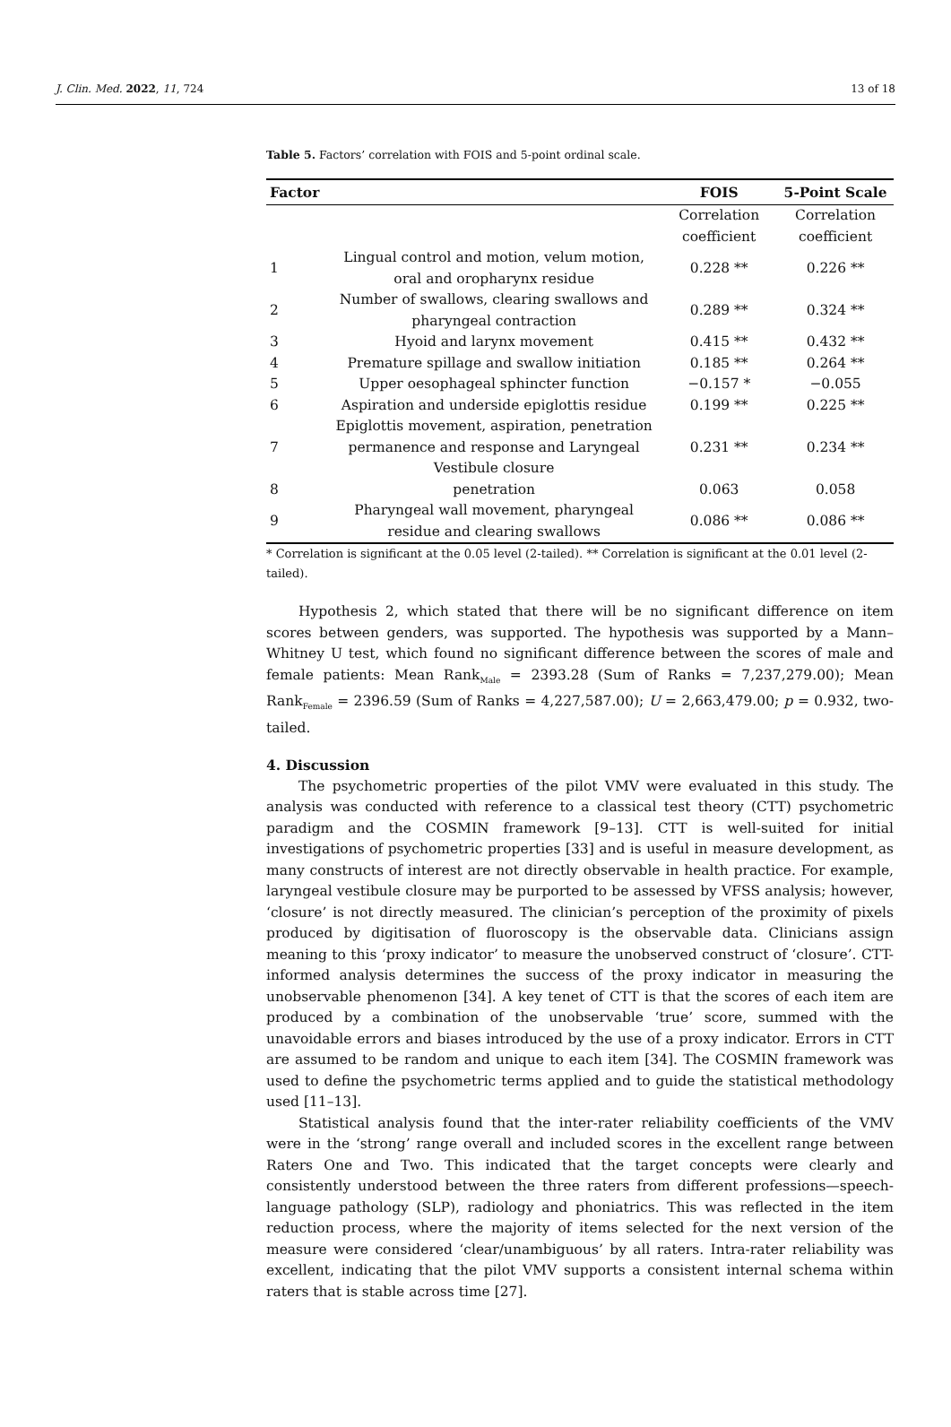J. Clin. Med. 2022, 11, 724 13 of 18
Table 5. Factors’ correlation with FOIS and 5-point ordinal scale.
| Factor | | FOIS | 5-Point Scale |
| --- | --- | --- | --- |
| | | Correlation coefficient | Correlation coefficient |
| 1 | Lingual control and motion, velum motion, oral and oropharynx residue | 0.228 ** | 0.226 ** |
| 2 | Number of swallows, clearing swallows and pharyngeal contraction | 0.289 ** | 0.324 ** |
| 3 | Hyoid and larynx movement | 0.415 ** | 0.432 ** |
| 4 | Premature spillage and swallow initiation | 0.185 ** | 0.264 ** |
| 5 | Upper oesophageal sphincter function | −0.157 * | −0.055 |
| 6 | Aspiration and underside epiglottis residue | 0.199 ** | 0.225 ** |
| 7 | Epiglottis movement, aspiration, penetration permanence and response and Laryngeal Vestibule closure | 0.231 ** | 0.234 ** |
| 8 | penetration | 0.063 | 0.058 |
| 9 | Pharyngeal wall movement, pharyngeal residue and clearing swallows | 0.086 ** | 0.086 ** |
* Correlation is significant at the 0.05 level (2-tailed). ** Correlation is significant at the 0.01 level (2-tailed).
Hypothesis 2, which stated that there will be no significant difference on item scores between genders, was supported. The hypothesis was supported by a Mann–Whitney U test, which found no significant difference between the scores of male and female patients: Mean Rank<sub>Male</sub> = 2393.28 (Sum of Ranks = 7,237,279.00); Mean Rank<sub>Female</sub> = 2396.59 (Sum of Ranks = 4,227,587.00); U = 2,663,479.00; p = 0.932, two-tailed.
4. Discussion
The psychometric properties of the pilot VMV were evaluated in this study. The analysis was conducted with reference to a classical test theory (CTT) psychometric paradigm and the COSMIN framework [9–13]. CTT is well-suited for initial investigations of psychometric properties [33] and is useful in measure development, as many constructs of interest are not directly observable in health practice. For example, laryngeal vestibule closure may be purported to be assessed by VFSS analysis; however, ‘closure’ is not directly measured. The clinician’s perception of the proximity of pixels produced by digitisation of fluoroscopy is the observable data. Clinicians assign meaning to this ‘proxy indicator’ to measure the unobserved construct of ‘closure’. CTT-informed analysis determines the success of the proxy indicator in measuring the unobservable phenomenon [34]. A key tenet of CTT is that the scores of each item are produced by a combination of the unobservable ‘true’ score, summed with the unavoidable errors and biases introduced by the use of a proxy indicator. Errors in CTT are assumed to be random and unique to each item [34]. The COSMIN framework was used to define the psychometric terms applied and to guide the statistical methodology used [11–13].
Statistical analysis found that the inter-rater reliability coefficients of the VMV were in the ‘strong’ range overall and included scores in the excellent range between Raters One and Two. This indicated that the target concepts were clearly and consistently understood between the three raters from different professions—speech-language pathology (SLP), radiology and phoniatrics. This was reflected in the item reduction process, where the majority of items selected for the next version of the measure were considered ‘clear/unambiguous’ by all raters. Intra-rater reliability was excellent, indicating that the pilot VMV supports a consistent internal schema within raters that is stable across time [27].